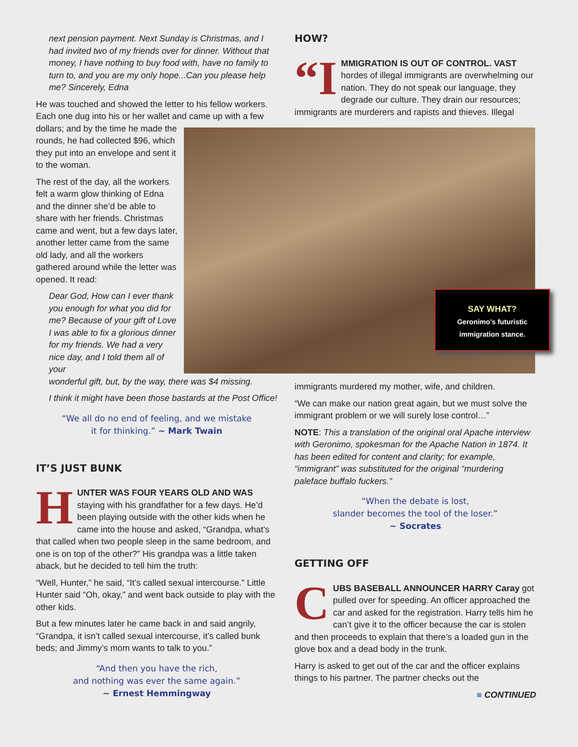SAY WHAT?
Geronimo’s futuristic
immigration stance.
next pension payment. Next Sunday is Christmas, and I had invited two of my friends over for dinner. Without that money, I have nothing to buy food with, have no family to turn to, and you are my only hope...Can you please help me? Sincerely, Edna
He was touched and showed the letter to his fellow workers. Each one dug into his or her wallet and came up with a few
dollars; and by the time he made the rounds, he had collected $96, which they put into an envelope and sent it to the woman.
The rest of the day, all the workers felt a warm glow thinking of Edna and the dinner she’d be able to share with her friends. Christmas came and went, but a few days later, another letter came from the same old lady, and all the workers gathered around while the letter was opened. It read:
Dear God, How can I ever thank you enough for what you did for me? Because of your gift of Love I was able to fix a glorious dinner for my friends. We had a very nice day, and I told them all of your
wonderful gift, but, by the way, there was $4 missing.
I think it might have been those bastards at the Post Office!
“We all do no end of feeling, and we mistake
it for thinking.” ~ Mark Twain
IT’S JUST BUNK
HUNTER WAS FOUR YEARS OLD AND WAS staying with his grandfather for a few days. He’d been playing outside with the other kids when he came into the house and asked, “Grandpa, what’s that called when two people sleep in the same bedroom, and one is on top of the other?” His grandpa was a little taken aback, but he decided to tell him the truth:
“Well, Hunter,” he said, “It’s called sexual intercourse.” Little Hunter said “Oh, okay,” and went back outside to play with the other kids.
But a few minutes later he came back in and said angrily, “Grandpa, it isn’t called sexual intercourse, it’s called bunk beds; and Jimmy’s mom wants to talk to you.”
“And then you have the rich,
and nothing was ever the same again.”
~ Ernest Hemmingway
HOW?
“I MMIGRATION IS OUT OF CONTROL. VAST hordes of illegal immigrants are overwhelming our nation. They do not speak our language, they degrade our culture. They drain our resources; immigrants are murderers and rapists and thieves. Illegal
immigrants murdered my mother, wife, and children.
“We can make our nation great again, but we must solve the immigrant problem or we will surely lose control…”
NOTE: This a translation of the original oral Apache interview with Geronimo, spokesman for the Apache Nation in 1874. It has been edited for content and clarity; for example, “immigrant” was substituted for the original “murdering paleface buffalo fuckers.”
“When the debate is lost,
slander becomes the tool of the loser.”
~ Socrates
GETTING OFF
CUBS BASEBALL ANNOUNCER HARRY Caray got pulled over for speeding. An officer approached the car and asked for the registration. Harry tells him he can’t give it to the officer because the car is stolen and then proceeds to explain that there’s a loaded gun in the glove box and a dead body in the trunk.
Harry is asked to get out of the car and the officer explains things to his partner. The partner checks out the
■ CONTINUED